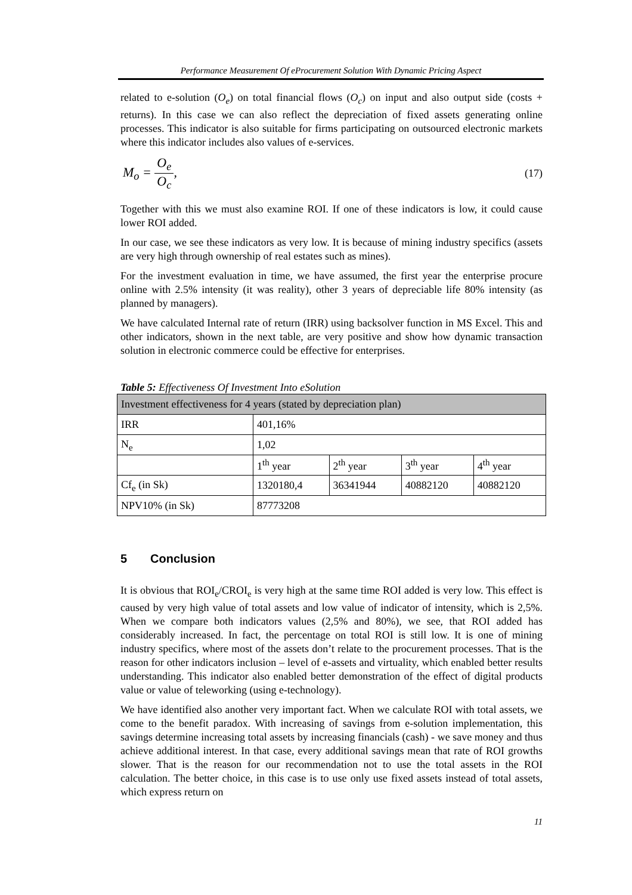Performance Measurement Of eProcurement Solution With Dynamic Pricing Aspect
related to e-solution (O<sub>e</sub>) on total financial flows (O<sub>c</sub>) on input and also output side (costs + returns). In this case we can also reflect the depreciation of fixed assets generating online processes. This indicator is also suitable for firms participating on outsourced electronic markets where this indicator includes also values of e-services.
M<sub>o</sub> = O<sub>e</sub> O<sub>c</sub>,
(17)
Together with this we must also examine ROI. If one of these indicators is low, it could cause lower ROI added.
In our case, we see these indicators as very low. It is because of mining industry specifics (assets are very high through ownership of real estates such as mines).
For the investment evaluation in time, we have assumed, the first year the enterprise procure online with 2.5% intensity (it was reality), other 3 years of depreciable life 80% intensity (as planned by managers).
We have calculated Internal rate of return (IRR) using backsolver function in MS Excel. This and other indicators, shown in the next table, are very positive and show how dynamic transaction solution in electronic commerce could be effective for enterprises.
Table 5: Effectiveness Of Investment Into eSolution
| Investment effectiveness for 4 years (stated by depreciation plan) | | | | |
| IRR | 401,16% | | | |
| N<sub>e</sub> | 1,02 | | | |
| | 1<sup>th</sup> year | 2<sup>th</sup> year | 3<sup>th</sup> year | 4<sup>th</sup> year |
| Cf<sub>e</sub> (in Sk) | 1320180,4 | 36341944 | 40882120 | 40882120 |
| NPV10% (in Sk) | 87773208 | | | |
5 Conclusion
It is obvious that ROI<sub>e</sub>/CROI<sub>e</sub> is very high at the same time ROI added is very low. This effect is caused by very high value of total assets and low value of indicator of intensity, which is 2,5%. When we compare both indicators values (2,5% and 80%), we see, that ROI added has considerably increased. In fact, the percentage on total ROI is still low. It is one of mining industry specifics, where most of the assets don’t relate to the procurement processes. That is the reason for other indicators inclusion – level of e-assets and virtuality, which enabled better results understanding. This indicator also enabled better demonstration of the effect of digital products value or value of teleworking (using e-technology).
We have identified also another very important fact. When we calculate ROI with total assets, we come to the benefit paradox. With increasing of savings from e-solution implementation, this savings determine increasing total assets by increasing financials (cash) - we save money and thus achieve additional interest. In that case, every additional savings mean that rate of ROI growths slower. That is the reason for our recommendation not to use the total assets in the ROI calculation. The better choice, in this case is to use only use fixed assets instead of total assets, which express return on
11